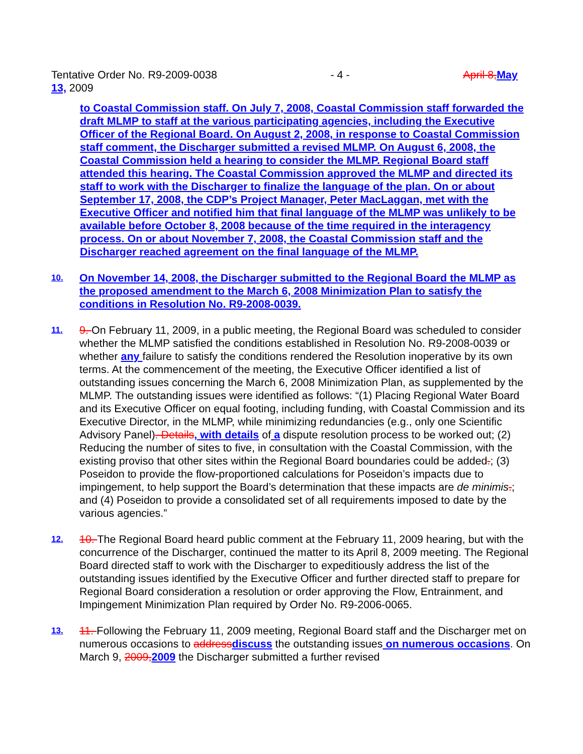Tentative Order No. R9-2009-0038 - 4 - April 8, May
13, 2009
to Coastal Commission staff. On July 7, 2008, Coastal Commission staff forwarded the draft MLMP to staff at the various participating agencies, including the Executive Officer of the Regional Board. On August 2, 2008, in response to Coastal Commission staff comment, the Discharger submitted a revised MLMP. On August 6, 2008, the Coastal Commission held a hearing to consider the MLMP. Regional Board staff attended this hearing. The Coastal Commission approved the MLMP and directed its staff to work with the Discharger to finalize the language of the plan. On or about September 17, 2008, the CDP’s Project Manager, Peter MacLaggan, met with the Executive Officer and notified him that final language of the MLMP was unlikely to be available before October 8, 2008 because of the time required in the interagency process. On or about November 7, 2008, the Coastal Commission staff and the Discharger reached agreement on the final language of the MLMP.
10. On November 14, 2008, the Discharger submitted to the Regional Board the MLMP as the proposed amendment to the March 6, 2008 Minimization Plan to satisfy the conditions in Resolution No. R9-2008-0039.
11. 9. On February 11, 2009, in a public meeting, the Regional Board was scheduled to consider whether the MLMP satisfied the conditions established in Resolution No. R9-2008-0039 or whether any failure to satisfy the conditions rendered the Resolution inoperative by its own terms. At the commencement of the meeting, the Executive Officer identified a list of outstanding issues concerning the March 6, 2008 Minimization Plan, as supplemented by the MLMP. The outstanding issues were identified as follows: “(1) Placing Regional Water Board and its Executive Officer on equal footing, including funding, with Coastal Commission and its Executive Director, in the MLMP, while minimizing redundancies (e.g., only one Scientific Advisory Panel). Details, with details of a dispute resolution process to be worked out; (2) Reducing the number of sites to five, in consultation with the Coastal Commission, with the existing proviso that other sites within the Regional Board boundaries could be added.; (3) Poseidon to provide the flow-proportioned calculations for Poseidon’s impacts due to impingement, to help support the Board’s determination that these impacts are de minimis.; and (4) Poseidon to provide a consolidated set of all requirements imposed to date by the various agencies.”
12. 10. The Regional Board heard public comment at the February 11, 2009 hearing, but with the concurrence of the Discharger, continued the matter to its April 8, 2009 meeting. The Regional Board directed staff to work with the Discharger to expeditiously address the list of the outstanding issues identified by the Executive Officer and further directed staff to prepare for Regional Board consideration a resolution or order approving the Flow, Entrainment, and Impingement Minimization Plan required by Order No. R9-2006-0065.
13. 11. Following the February 11, 2009 meeting, Regional Board staff and the Discharger met on numerous occasions to address discuss the outstanding issues on numerous occasions. On March 9, 2009, 2009 the Discharger submitted a further revised